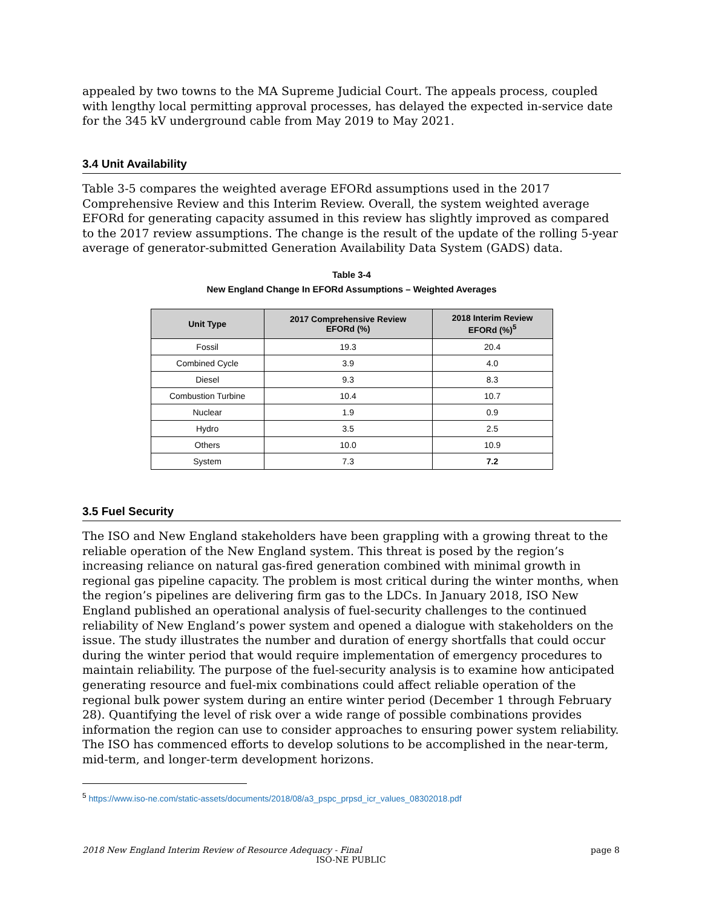appealed by two towns to the MA Supreme Judicial Court. The appeals process, coupled with lengthy local permitting approval processes, has delayed the expected in-service date for the 345 kV underground cable from May 2019 to May 2021.
3.4 Unit Availability
Table 3-5 compares the weighted average EFORd assumptions used in the 2017 Comprehensive Review and this Interim Review. Overall, the system weighted average EFORd for generating capacity assumed in this review has slightly improved as compared to the 2017 review assumptions. The change is the result of the update of the rolling 5-year average of generator-submitted Generation Availability Data System (GADS) data.
Table 3-4
New England Change In EFORd Assumptions – Weighted Averages
| Unit Type | 2017 Comprehensive Review EFORd (%) | 2018 Interim Review EFORd (%)<sup>5</sup> |
| --- | --- | --- |
| Fossil | 19.3 | 20.4 |
| Combined Cycle | 3.9 | 4.0 |
| Diesel | 9.3 | 8.3 |
| Combustion Turbine | 10.4 | 10.7 |
| Nuclear | 1.9 | 0.9 |
| Hydro | 3.5 | 2.5 |
| Others | 10.0 | 10.9 |
| System | 7.3 | 7.2 |
3.5 Fuel Security
The ISO and New England stakeholders have been grappling with a growing threat to the reliable operation of the New England system. This threat is posed by the region’s increasing reliance on natural gas-fired generation combined with minimal growth in regional gas pipeline capacity. The problem is most critical during the winter months, when the region’s pipelines are delivering firm gas to the LDCs. In January 2018, ISO New England published an operational analysis of fuel-security challenges to the continued reliability of New England’s power system and opened a dialogue with stakeholders on the issue. The study illustrates the number and duration of energy shortfalls that could occur during the winter period that would require implementation of emergency procedures to maintain reliability. The purpose of the fuel-security analysis is to examine how anticipated generating resource and fuel-mix combinations could affect reliable operation of the regional bulk power system during an entire winter period (December 1 through February 28). Quantifying the level of risk over a wide range of possible combinations provides information the region can use to consider approaches to ensuring power system reliability. The ISO has commenced efforts to develop solutions to be accomplished in the near-term, mid-term, and longer-term development horizons.
<sup>5</sup> https://www.iso-ne.com/static-assets/documents/2018/08/a3_pspc_prpsd_icr_values_08302018.pdf
2018 New England Interim Review of Resource Adequacy - Final page 8
ISO-NE PUBLIC